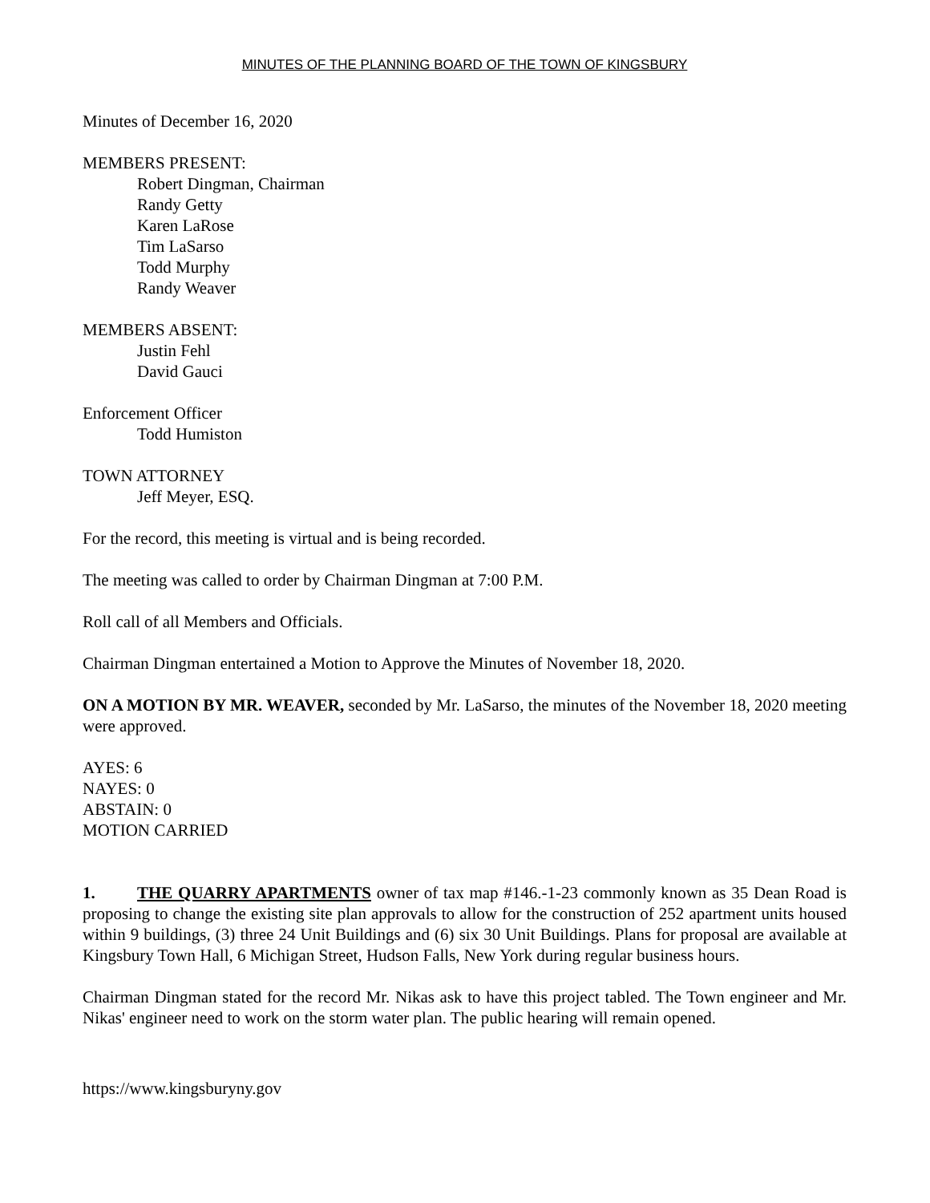MINUTES OF THE PLANNING BOARD OF THE TOWN OF KINGSBURY
Minutes of December 16, 2020
MEMBERS PRESENT:
Robert Dingman, Chairman
Randy Getty
Karen LaRose
Tim LaSarso
Todd Murphy
Randy Weaver
MEMBERS ABSENT:
Justin Fehl
David Gauci
Enforcement Officer
Todd Humiston
TOWN ATTORNEY
Jeff Meyer, ESQ.
For the record, this meeting is virtual and is being recorded.
The meeting was called to order by Chairman Dingman at 7:00 P.M.
Roll call of all Members and Officials.
Chairman Dingman entertained a Motion to Approve the Minutes of November 18, 2020.
ON A MOTION BY MR. WEAVER, seconded by Mr. LaSarso, the minutes of the November 18, 2020 meeting were approved.
AYES: 6
NAYES: 0
ABSTAIN: 0
MOTION CARRIED
1. THE QUARRY APARTMENTS owner of tax map #146.-1-23 commonly known as 35 Dean Road is proposing to change the existing site plan approvals to allow for the construction of 252 apartment units housed within 9 buildings, (3) three 24 Unit Buildings and (6) six 30 Unit Buildings. Plans for proposal are available at Kingsbury Town Hall, 6 Michigan Street, Hudson Falls, New York during regular business hours.
Chairman Dingman stated for the record Mr. Nikas ask to have this project tabled. The Town engineer and Mr. Nikas' engineer need to work on the storm water plan. The public hearing will remain opened.
https://www.kingsburyny.gov